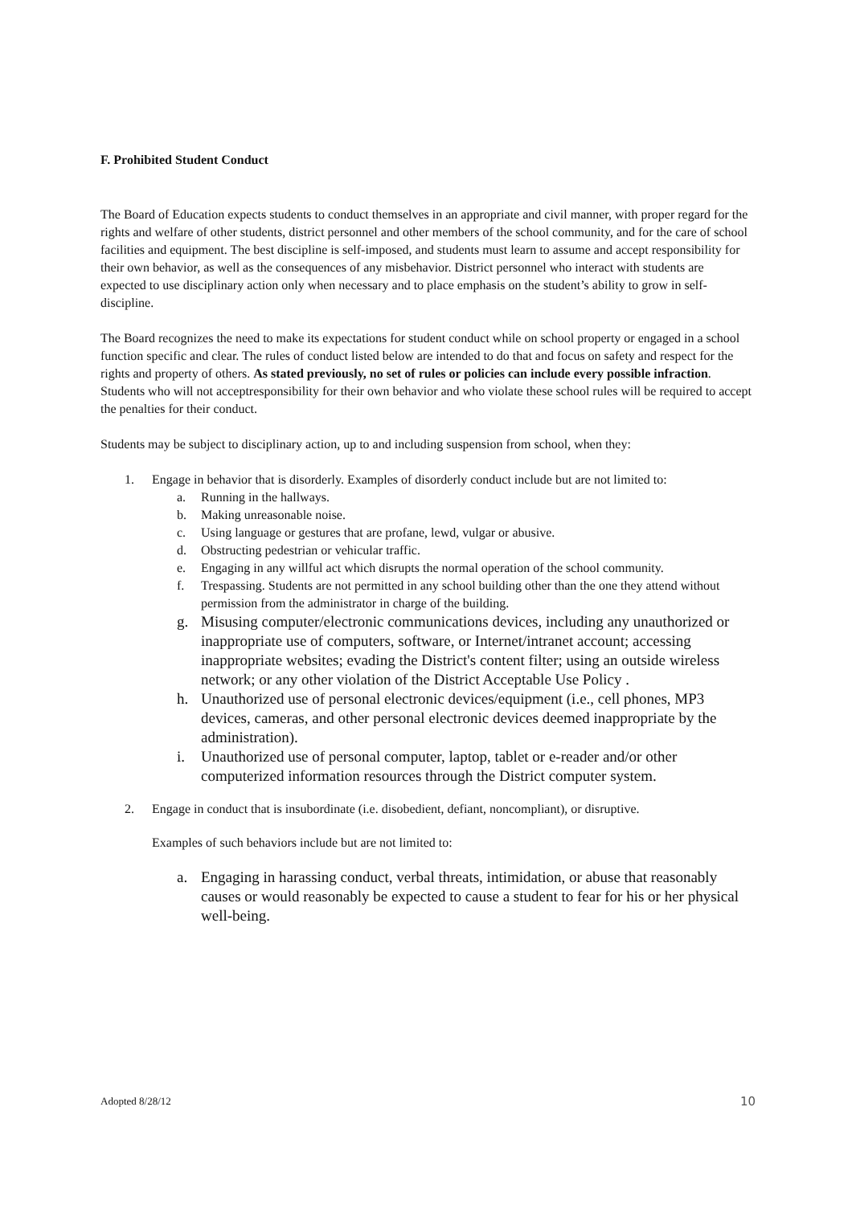F. Prohibited Student Conduct
The Board of Education expects students to conduct themselves in an appropriate and civil manner, with proper regard for the rights and welfare of other students, district personnel and other members of the school community, and for the care of school facilities and equipment. The best discipline is self-imposed, and students must learn to assume and accept responsibility for their own behavior, as well as the consequences of any misbehavior. District personnel who interact with students are expected to use disciplinary action only when necessary and to place emphasis on the student’s ability to grow in self-discipline.
The Board recognizes the need to make its expectations for student conduct while on school property or engaged in a school function specific and clear. The rules of conduct listed below are intended to do that and focus on safety and respect for the rights and property of others. As stated previously, no set of rules or policies can include every possible infraction. Students who will not acceptresponsibility for their own behavior and who violate these school rules will be required to accept the penalties for their conduct.
Students may be subject to disciplinary action, up to and including suspension from school, when they:
1. Engage in behavior that is disorderly. Examples of disorderly conduct include but are not limited to:
a. Running in the hallways.
b. Making unreasonable noise.
c. Using language or gestures that are profane, lewd, vulgar or abusive.
d. Obstructing pedestrian or vehicular traffic.
e. Engaging in any willful act which disrupts the normal operation of the school community.
f. Trespassing. Students are not permitted in any school building other than the one they attend without permission from the administrator in charge of the building.
g. Misusing computer/electronic communications devices, including any unauthorized or inappropriate use of computers, software, or Internet/intranet account; accessing inappropriate websites; evading the District's content filter; using an outside wireless network; or any other violation of the District Acceptable Use Policy .
h. Unauthorized use of personal electronic devices/equipment (i.e., cell phones, MP3 devices, cameras, and other personal electronic devices deemed inappropriate by the administration).
i. Unauthorized use of personal computer, laptop, tablet or e-reader and/or other computerized information resources through the District computer system.
2. Engage in conduct that is insubordinate (i.e. disobedient, defiant, noncompliant), or disruptive.
Examples of such behaviors include but are not limited to:
a. Engaging in harassing conduct, verbal threats, intimidation, or abuse that reasonably causes or would reasonably be expected to cause a student to fear for his or her physical well-being.
Adopted 8/28/12 10